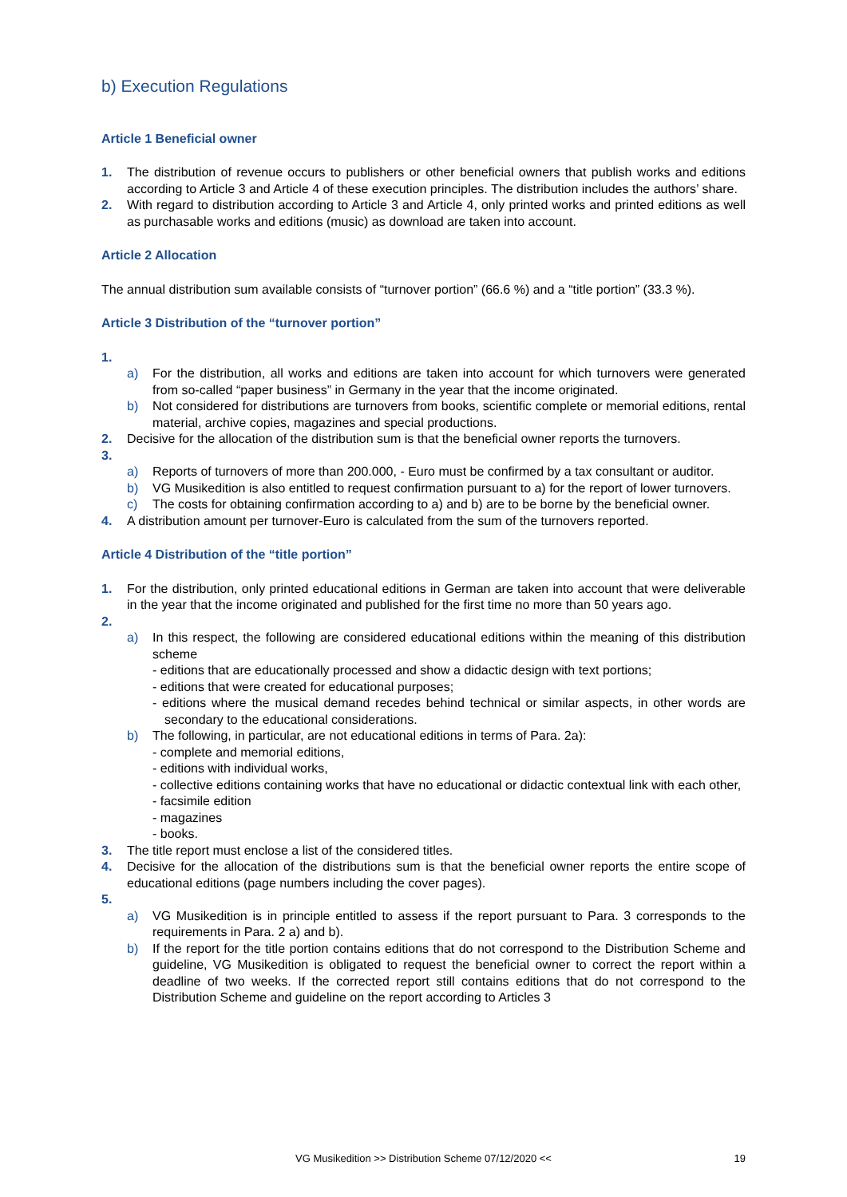b) Execution Regulations
Article 1 Beneficial owner
1. The distribution of revenue occurs to publishers or other beneficial owners that publish works and editions according to Article 3 and Article 4 of these execution principles. The distribution includes the authors’ share.
2. With regard to distribution according to Article 3 and Article 4, only printed works and printed editions as well as purchasable works and editions (music) as download are taken into account.
Article 2 Allocation
The annual distribution sum available consists of “turnover portion” (66.6 %) and a “title portion” (33.3 %).
Article 3 Distribution of the “turnover portion”
1.
a) For the distribution, all works and editions are taken into account for which turnovers were generated from so-called “paper business” in Germany in the year that the income originated.
b) Not considered for distributions are turnovers from books, scientific complete or memorial editions, rental material, archive copies, magazines and special productions.
2. Decisive for the allocation of the distribution sum is that the beneficial owner reports the turnovers.
3.
a) Reports of turnovers of more than 200.000, - Euro must be confirmed by a tax consultant or auditor.
b) VG Musikedition is also entitled to request confirmation pursuant to a) for the report of lower turnovers.
c) The costs for obtaining confirmation according to a) and b) are to be borne by the beneficial owner.
4. A distribution amount per turnover-Euro is calculated from the sum of the turnovers reported.
Article 4 Distribution of the “title portion”
1. For the distribution, only printed educational editions in German are taken into account that were deliverable in the year that the income originated and published for the first time no more than 50 years ago.
2.
a) In this respect, the following are considered educational editions within the meaning of this distribution scheme
- editions that are educationally processed and show a didactic design with text portions;
- editions that were created for educational purposes;
- editions where the musical demand recedes behind technical or similar aspects, in other words are secondary to the educational considerations.
b) The following, in particular, are not educational editions in terms of Para. 2a):
- complete and memorial editions,
- editions with individual works,
- collective editions containing works that have no educational or didactic contextual link with each other,
- facsimile edition
- magazines
- books.
3. The title report must enclose a list of the considered titles.
4. Decisive for the allocation of the distributions sum is that the beneficial owner reports the entire scope of educational editions (page numbers including the cover pages).
5.
a) VG Musikedition is in principle entitled to assess if the report pursuant to Para. 3 corresponds to the requirements in Para. 2 a) and b).
b) If the report for the title portion contains editions that do not correspond to the Distribution Scheme and guideline, VG Musikedition is obligated to request the beneficial owner to correct the report within a deadline of two weeks. If the corrected report still contains editions that do not correspond to the Distribution Scheme and guideline on the report according to Articles 3
VG Musikedition >> Distribution Scheme 07/12/2020 <<
19